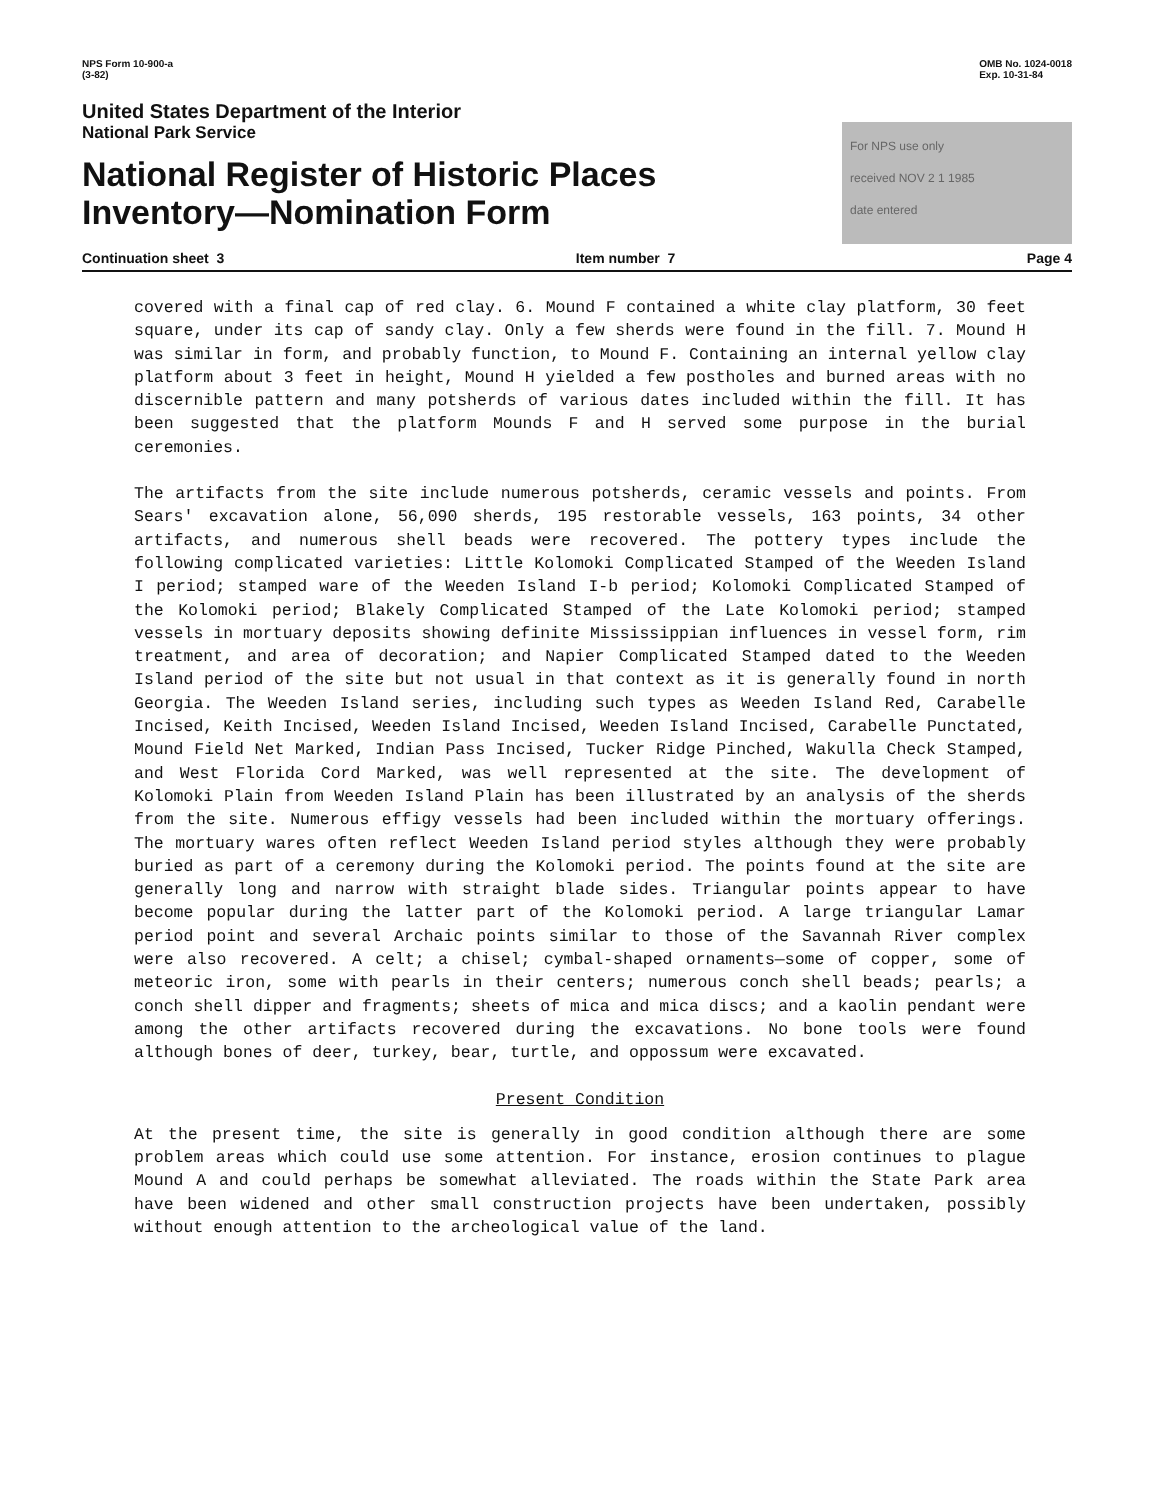NPS Form 10-900-a
(3-82)
OMB No. 1024-0018
Exp. 10-31-84
United States Department of the Interior
National Park Service
National Register of Historic Places
Inventory—Nomination Form
For NPS use only
received NOV 2 1 1985
date entered
Continuation sheet 3 Item number 7 Page 4
covered with a final cap of red clay. 6. Mound F contained a white clay platform, 30 feet square, under its cap of sandy clay. Only a few sherds were found in the fill. 7. Mound H was similar in form, and probably function, to Mound F. Containing an internal yellow clay platform about 3 feet in height, Mound H yielded a few postholes and burned areas with no discernible pattern and many potsherds of various dates included within the fill. It has been suggested that the platform Mounds F and H served some purpose in the burial ceremonies.
The artifacts from the site include numerous potsherds, ceramic vessels and points. From Sears' excavation alone, 56,090 sherds, 195 restorable vessels, 163 points, 34 other artifacts, and numerous shell beads were recovered. The pottery types include the following complicated varieties: Little Kolomoki Complicated Stamped of the Weeden Island I period; stamped ware of the Weeden Island I-b period; Kolomoki Complicated Stamped of the Kolomoki period; Blakely Complicated Stamped of the Late Kolomoki period; stamped vessels in mortuary deposits showing definite Mississippian influences in vessel form, rim treatment, and area of decoration; and Napier Complicated Stamped dated to the Weeden Island period of the site but not usual in that context as it is generally found in north Georgia. The Weeden Island series, including such types as Weeden Island Red, Carabelle Incised, Keith Incised, Weeden Island Incised, Weeden Island Incised, Carabelle Punctated, Mound Field Net Marked, Indian Pass Incised, Tucker Ridge Pinched, Wakulla Check Stamped, and West Florida Cord Marked, was well represented at the site. The development of Kolomoki Plain from Weeden Island Plain has been illustrated by an analysis of the sherds from the site. Numerous effigy vessels had been included within the mortuary offerings. The mortuary wares often reflect Weeden Island period styles although they were probably buried as part of a ceremony during the Kolomoki period. The points found at the site are generally long and narrow with straight blade sides. Triangular points appear to have become popular during the latter part of the Kolomoki period. A large triangular Lamar period point and several Archaic points similar to those of the Savannah River complex were also recovered. A celt; a chisel; cymbal-shaped ornaments—some of copper, some of meteoric iron, some with pearls in their centers; numerous conch shell beads; pearls; a conch shell dipper and fragments; sheets of mica and mica discs; and a kaolin pendant were among the other artifacts recovered during the excavations. No bone tools were found although bones of deer, turkey, bear, turtle, and oppossum were excavated.
Present Condition
At the present time, the site is generally in good condition although there are some problem areas which could use some attention. For instance, erosion continues to plague Mound A and could perhaps be somewhat alleviated. The roads within the State Park area have been widened and other small construction projects have been undertaken, possibly without enough attention to the archeological value of the land.